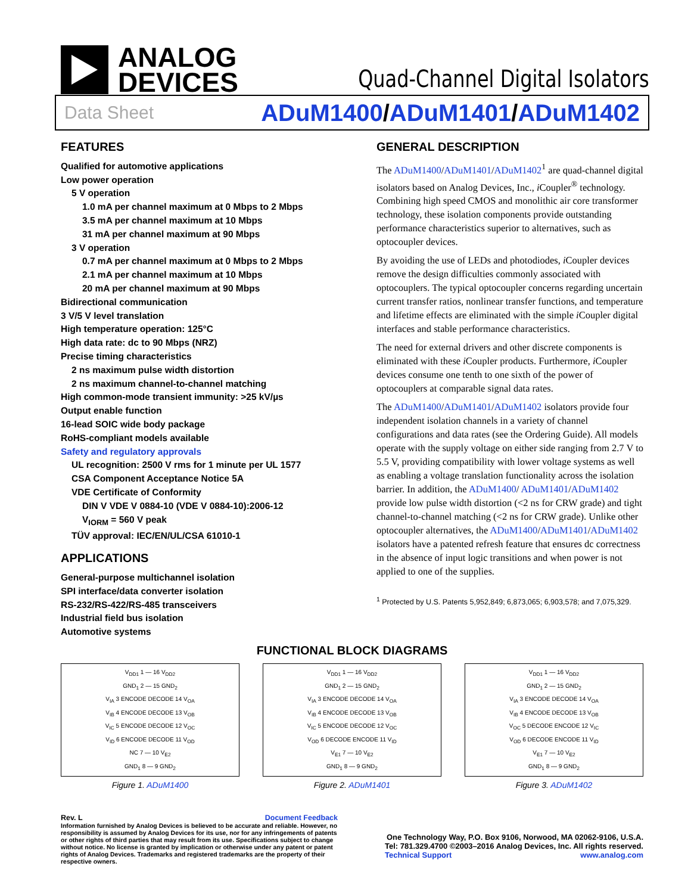ANALOG
DEVICES
Quad-Channel Digital Isolators
Data Sheet ADuM1400/ADuM1401/ADuM1402
FEATURES
Qualified for automotive applications
Low power operation
5 V operation
1.0 mA per channel maximum at 0 Mbps to 2 Mbps
3.5 mA per channel maximum at 10 Mbps
31 mA per channel maximum at 90 Mbps
3 V operation
0.7 mA per channel maximum at 0 Mbps to 2 Mbps
2.1 mA per channel maximum at 10 Mbps
20 mA per channel maximum at 90 Mbps
Bidirectional communication
3 V/5 V level translation
High temperature operation: 125°C
High data rate: dc to 90 Mbps (NRZ)
Precise timing characteristics
2 ns maximum pulse width distortion
2 ns maximum channel-to-channel matching
High common-mode transient immunity: >25 kV/µs
Output enable function
16-lead SOIC wide body package
RoHS-compliant models available
Safety and regulatory approvals
UL recognition: 2500 V rms for 1 minute per UL 1577
CSA Component Acceptance Notice 5A
VDE Certificate of Conformity
DIN V VDE V 0884-10 (VDE V 0884-10):2006-12
V<sub>IORM</sub> = 560 V peak
TÜV approval: IEC/EN/UL/CSA 61010-1
APPLICATIONS
General-purpose multichannel isolation
SPI interface/data converter isolation
RS-232/RS-422/RS-485 transceivers
Industrial field bus isolation
Automotive systems
GENERAL DESCRIPTION
The ADuM1400/ADuM1401/ADuM1402<sup>1</sup> are quad-channel digital isolators based on Analog Devices, Inc., i Coupler<sup>®</sup> technology. Combining high speed CMOS and monolithic air core transformer technology, these isolation components provide outstanding performance characteristics superior to alternatives, such as optocoupler devices.
By avoiding the use of LEDs and photodiodes, i Coupler devices remove the design difficulties commonly associated with optocouplers. The typical optocoupler concerns regarding uncertain current transfer ratios, nonlinear transfer functions, and temperature and lifetime effects are eliminated with the simple i Coupler digital interfaces and stable performance characteristics.
The need for external drivers and other discrete components is eliminated with these i Coupler products. Furthermore, i Coupler devices consume one tenth to one sixth of the power of optocouplers at comparable signal data rates.
The ADuM1400/ADuM1401/ADuM1402 isolators provide four independent isolation channels in a variety of channel configurations and data rates (see the Ordering Guide). All models operate with the supply voltage on either side ranging from 2.7 V to 5.5 V, providing compatibility with lower voltage systems as well as enabling a voltage translation functionality across the isolation barrier. In addition, the ADuM1400/ ADuM1401/ADuM1402 provide low pulse width distortion (<2 ns for CRW grade) and tight channel-to-channel matching (<2 ns for CRW grade). Unlike other optocoupler alternatives, the ADuM1400/ADuM1401/ADuM1402 isolators have a patented refresh feature that ensures dc correctness in the absence of input logic transitions and when power is not applied to one of the supplies.
<sup>1</sup> Protected by U.S. Patents 5,952,849; 6,873,065; 6,903,578; and 7,075,329.
FUNCTIONAL BLOCK DIAGRAMS
V<sub>DD1</sub> 1 — 16 V<sub>DD2</sub>
GND<sub>1</sub> 2 — 15 GND<sub>2</sub>
V<sub>IA</sub> 3 ENCODE DECODE 14 V<sub>OA</sub>
V<sub>IB</sub> 4 ENCODE DECODE 13 V<sub>OB</sub>
V<sub>IC</sub> 5 ENCODE DECODE 12 V<sub>OC</sub>
V<sub>ID</sub> 6 ENCODE DECODE 11 V<sub>OD</sub>
NC 7 — 10 V<sub>E2</sub>
GND<sub>1</sub> 8 — 9 GND<sub>2</sub>
Figure 1. ADuM1400
V<sub>DD1</sub> 1 — 16 V<sub>DD2</sub>
GND<sub>1</sub> 2 — 15 GND<sub>2</sub>
V<sub>IA</sub> 3 ENCODE DECODE 14 V<sub>OA</sub>
V<sub>IB</sub> 4 ENCODE DECODE 13 V<sub>OB</sub>
V<sub>IC</sub> 5 ENCODE DECODE 12 V<sub>OC</sub>
V<sub>OD</sub> 6 DECODE ENCODE 11 V<sub>ID</sub>
V<sub>E1</sub> 7 — 10 V<sub>E2</sub>
GND<sub>1</sub> 8 — 9 GND<sub>2</sub>
Figure 2. ADuM1401
V<sub>DD1</sub> 1 — 16 V<sub>DD2</sub>
GND<sub>1</sub> 2 — 15 GND<sub>2</sub>
V<sub>IA</sub> 3 ENCODE DECODE 14 V<sub>OA</sub>
V<sub>IB</sub> 4 ENCODE DECODE 13 V<sub>OB</sub>
V<sub>OC</sub> 5 DECODE ENCODE 12 V<sub>IC</sub>
V<sub>OD</sub> 6 DECODE ENCODE 11 V<sub>ID</sub>
V<sub>E1</sub> 7 — 10 V<sub>E2</sub>
GND<sub>1</sub> 8 — 9 GND<sub>2</sub>
Figure 3. ADuM1402
Rev. L Document Feedback
Information furnished by Analog Devices is believed to be accurate and reliable. However, no responsibility is assumed by Analog Devices for its use, nor for any infringements of patents or other rights of third parties that may result from its use. Specifications subject to change without notice. No license is granted by implication or otherwise under any patent or patent rights of Analog Devices. Trademarks and registered trademarks are the property of their respective owners.
One Technology Way, P.O. Box 9106, Norwood, MA 02062-9106, U.S.A.
Tel: 781.329.4700 ©2003–2016 Analog Devices, Inc. All rights reserved.
Technical Support www.analog.com